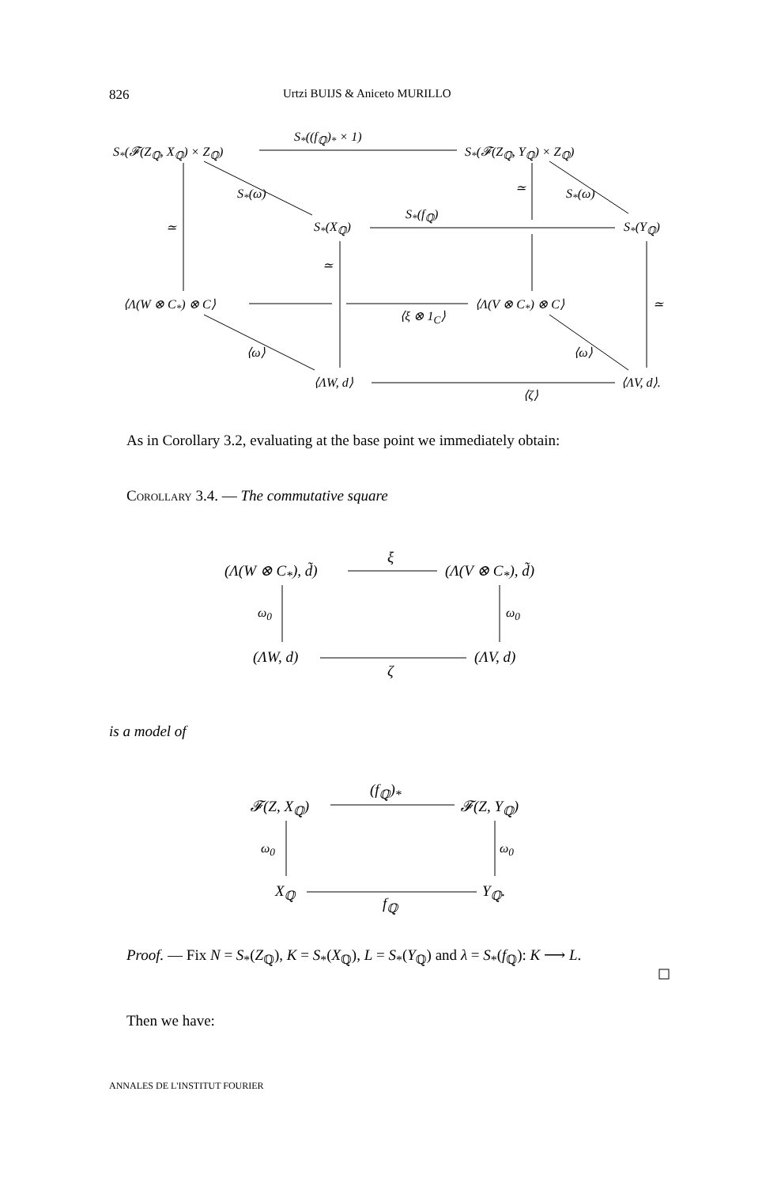826 Urtzi BUIJS & Aniceto MURILLO
S<sub>*</sub>(𝓕(Z<sub>ℚ</sub>, X<sub>ℚ</sub>) × Z<sub>ℚ</sub>)
S<sub>*</sub>((f<sub>ℚ</sub>)<sub>*</sub> × 1)
S<sub>*</sub>(𝓕(Z<sub>ℚ</sub>, Y<sub>ℚ</sub>) × Z<sub>ℚ</sub>)
S<sub>*</sub>(ω) S<sub>*</sub>(ω)
≃
≃
S<sub>*</sub>(X<sub>ℚ</sub>)
S<sub>*</sub>(f<sub>ℚ</sub>)
S<sub>*</sub>(Y<sub>ℚ</sub>)
≃
⟨Λ(W ⊗ C<sub>*</sub>) ⊗ C⟩
⟨ξ ⊗ 1<sub>C</sub>⟩
⟨Λ(V ⊗ C<sub>*</sub>) ⊗ C⟩ ≃
⟨ω⟩ ⟨ω⟩
⟨ΛW, d⟩
⟨ζ⟩
⟨ΛV, d⟩.
As in Corollary 3.2, evaluating at the base point we immediately obtain:
Corollary 3.4. — The commutative square
(Λ(W ⊗ C<sub>*</sub>), d̃)
ξ
(Λ(V ⊗ C<sub>*</sub>), d̃)
ω<sub>0</sub> ω<sub>0</sub>
(ΛW, d)
ζ
(ΛV, d)
is a model of
𝓕(Z, X<sub>ℚ</sub>)
(f<sub>ℚ</sub>)<sub>*</sub>
𝓕(Z, Y<sub>ℚ</sub>)
ω<sub>0</sub> ω<sub>0</sub>
X<sub>ℚ</sub>
f<sub>ℚ</sub>
Y<sub>ℚ</sub>.
Proof. — Fix N = S<sub>*</sub>(Z<sub>ℚ</sub>), K = S<sub>*</sub>(X<sub>ℚ</sub>), L = S<sub>*</sub>(Y<sub>ℚ</sub>) and λ = S<sub>*</sub>(f<sub>ℚ</sub>): K ⟶ L.
Then we have:
ANNALES DE L'INSTITUT FOURIER